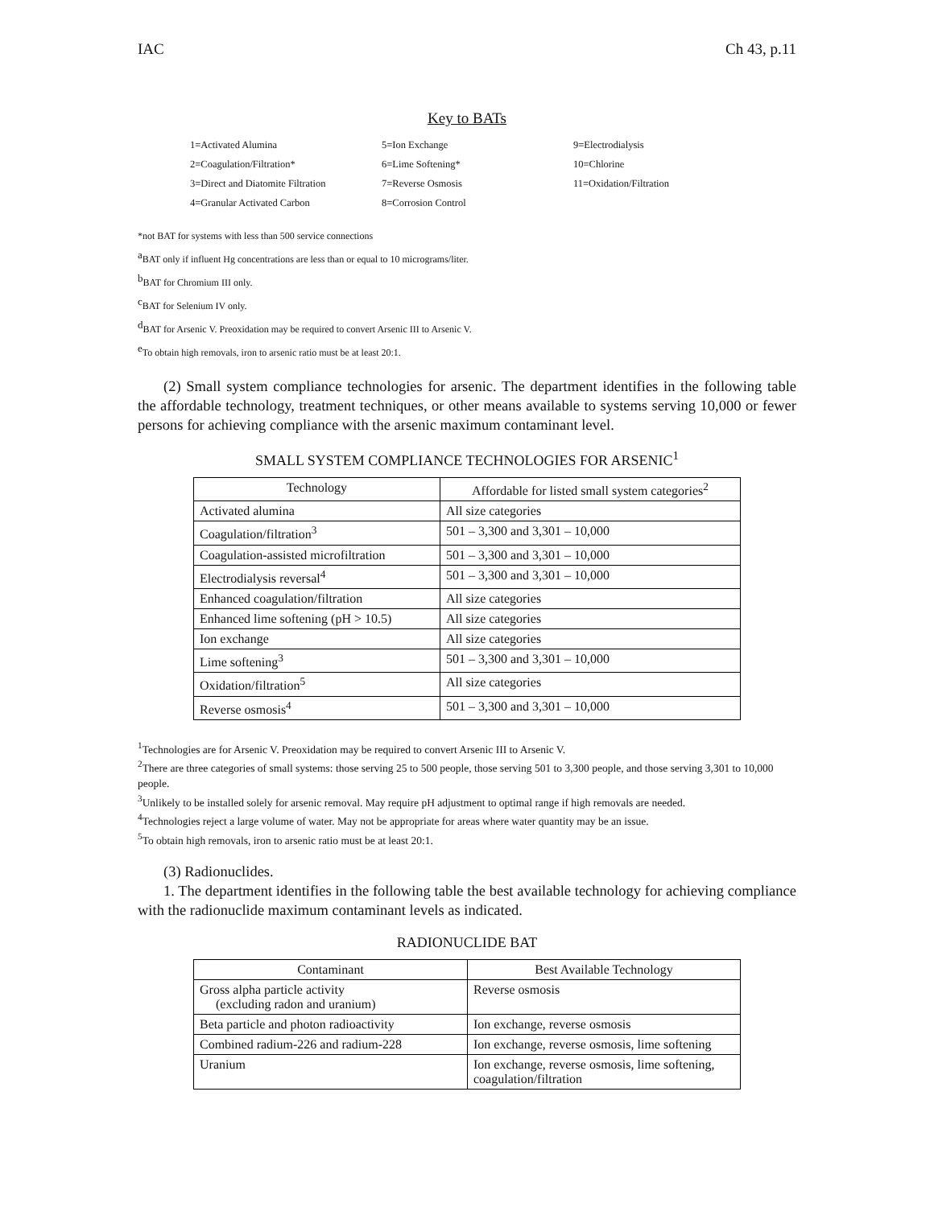IAC Ch 43, p.11
Key to BATs
| 1=Activated Alumina | 5=Ion Exchange | 9=Electrodialysis |
| 2=Coagulation/Filtration* | 6=Lime Softening* | 10=Chlorine |
| 3=Direct and Diatomite Filtration | 7=Reverse Osmosis | 11=Oxidation/Filtration |
| 4=Granular Activated Carbon | 8=Corrosion Control | |
*not BAT for systems with less than 500 service connections
<sup>a</sup> BAT only if influent Hg concentrations are less than or equal to 10 micrograms/liter.
<sup>b</sup> BAT for Chromium III only.
<sup>c</sup> BAT for Selenium IV only.
<sup>d</sup> BAT for Arsenic V. Preoxidation may be required to convert Arsenic III to Arsenic V.
<sup>e</sup> To obtain high removals, iron to arsenic ratio must be at least 20:1.
(2) Small system compliance technologies for arsenic. The department identifies in the following table the affordable technology, treatment techniques, or other means available to systems serving 10,000 or fewer persons for achieving compliance with the arsenic maximum contaminant level.
SMALL SYSTEM COMPLIANCE TECHNOLOGIES FOR ARSENIC<sup>1</sup>
| Technology | Affordable for listed small system categories<sup>2</sup> |
| --- | --- |
| Activated alumina | All size categories |
| Coagulation/filtration<sup>3</sup> | 501 – 3,300 and 3,301 – 10,000 |
| Coagulation-assisted microfiltration | 501 – 3,300 and 3,301 – 10,000 |
| Electrodialysis reversal<sup>4</sup> | 501 – 3,300 and 3,301 – 10,000 |
| Enhanced coagulation/filtration | All size categories |
| Enhanced lime softening (pH > 10.5) | All size categories |
| Ion exchange | All size categories |
| Lime softening<sup>3</sup> | 501 – 3,300 and 3,301 – 10,000 |
| Oxidation/filtration<sup>5</sup> | All size categories |
| Reverse osmosis<sup>4</sup> | 501 – 3,300 and 3,301 – 10,000 |
<sup>1</sup> Technologies are for Arsenic V. Preoxidation may be required to convert Arsenic III to Arsenic V.
<sup>2</sup> There are three categories of small systems: those serving 25 to 500 people, those serving 501 to 3,300 people, and those serving 3,301 to 10,000 people.
<sup>3</sup> Unlikely to be installed solely for arsenic removal. May require pH adjustment to optimal range if high removals are needed.
<sup>4</sup> Technologies reject a large volume of water. May not be appropriate for areas where water quantity may be an issue.
<sup>5</sup> To obtain high removals, iron to arsenic ratio must be at least 20:1.
(3) Radionuclides.
1. The department identifies in the following table the best available technology for achieving compliance with the radionuclide maximum contaminant levels as indicated.
RADIONUCLIDE BAT
| Contaminant | Best Available Technology |
| --- | --- |
| Gross alpha particle activity (excluding radon and uranium) | Reverse osmosis |
| Beta particle and photon radioactivity | Ion exchange, reverse osmosis |
| Combined radium-226 and radium-228 | Ion exchange, reverse osmosis, lime softening |
| Uranium | Ion exchange, reverse osmosis, lime softening, coagulation/filtration |